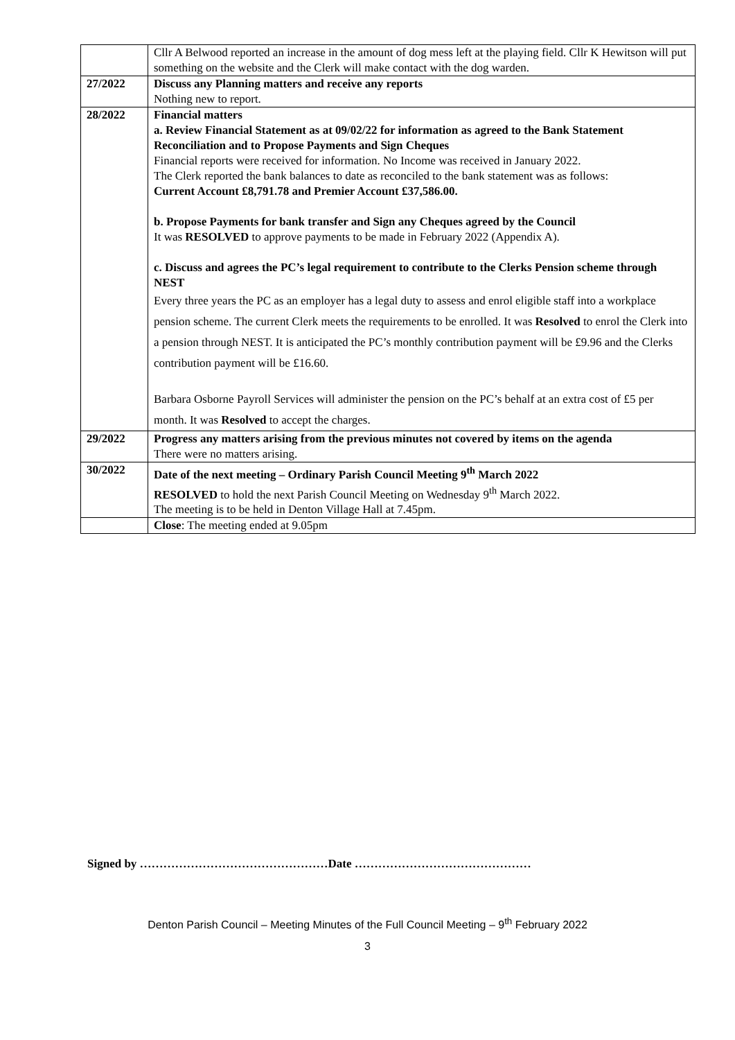| | Cllr A Belwood reported an increase in the amount of dog mess left at the playing field. Cllr K Hewitson will put something on the website and the Clerk will make contact with the dog warden. |
| 27/2022 | Discuss any Planning matters and receive any reports Nothing new to report. |
| 28/2022 | Financial matters a. Review Financial Statement as at 09/02/22 for information as agreed to the Bank Statement Reconciliation and to Propose Payments and Sign Cheques Financial reports were received for information. No Income was received in January 2022. The Clerk reported the bank balances to date as reconciled to the bank statement was as follows: Current Account £8,791.78 and Premier Account £37,586.00. b. Propose Payments for bank transfer and Sign any Cheques agreed by the Council It was RESOLVED to approve payments to be made in February 2022 (Appendix A). c. Discuss and agrees the PC’s legal requirement to contribute to the Clerks Pension scheme through NEST Every three years the PC as an employer has a legal duty to assess and enrol eligible staff into a workplace pension scheme. The current Clerk meets the requirements to be enrolled. It was Resolved to enrol the Clerk into a pension through NEST. It is anticipated the PC’s monthly contribution payment will be £9.96 and the Clerks contribution payment will be £16.60. Barbara Osborne Payroll Services will administer the pension on the PC’s behalf at an extra cost of £5 per month. It was Resolved to accept the charges. |
| 29/2022 | Progress any matters arising from the previous minutes not covered by items on the agenda There were no matters arising. |
| 30/2022 | Date of the next meeting – Ordinary Parish Council Meeting 9<sup>th</sup> March 2022 RESOLVED to hold the next Parish Council Meeting on Wednesday 9<sup>th</sup> March 2022. The meeting is to be held in Denton Village Hall at 7.45pm. |
| | Close : The meeting ended at 9.05pm |
Signed by …………………………………………Date ………………………………………
Denton Parish Council – Meeting Minutes of the Full Council Meeting – 9<sup>th</sup> February 2022
3